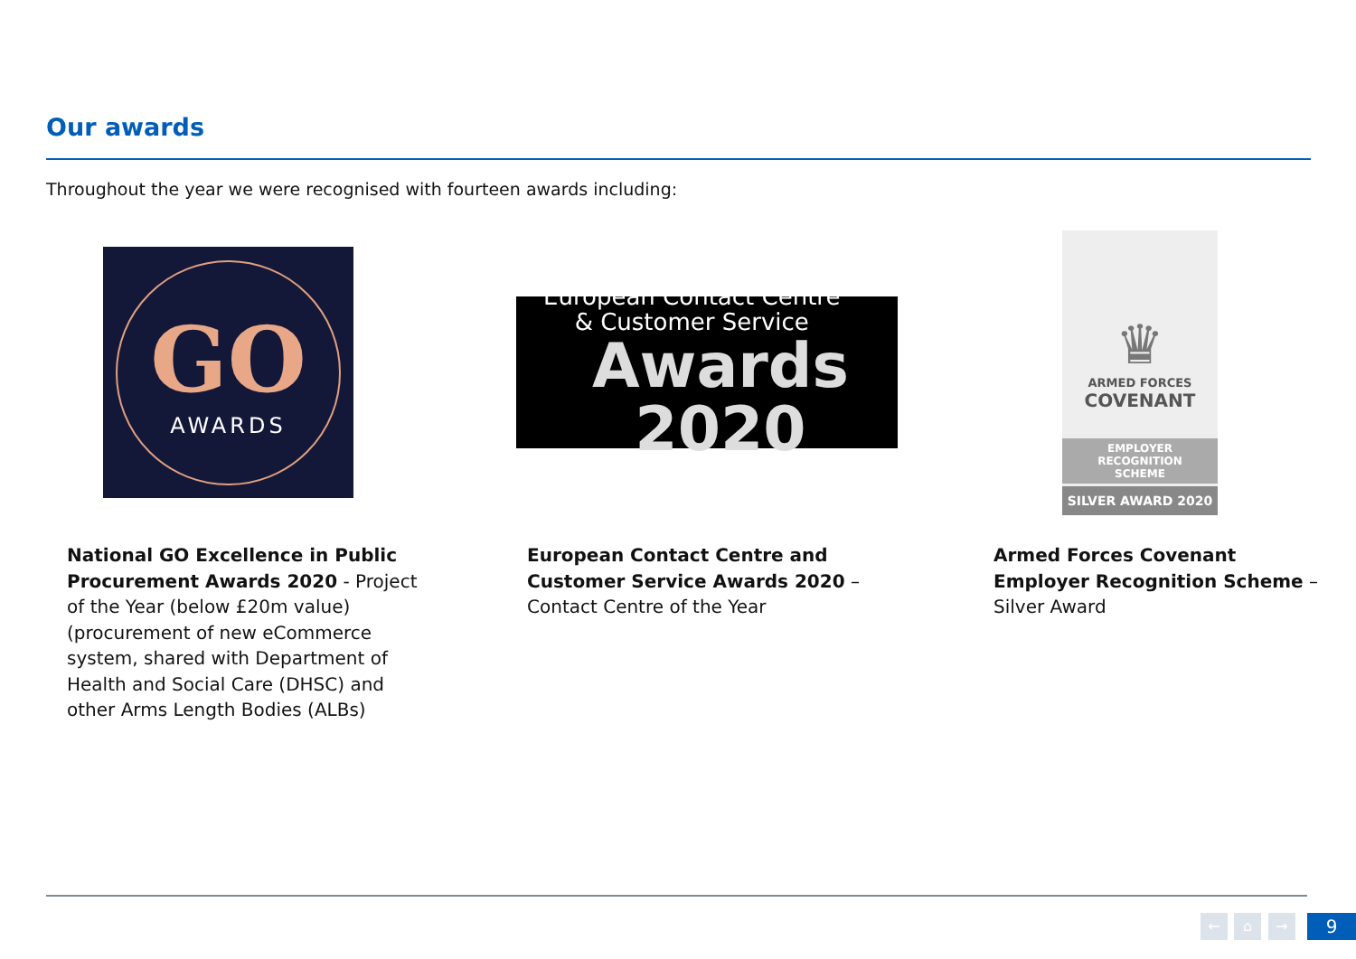Our awards
Throughout the year we were recognised with fourteen awards including:
GO
AWARDS
European Contact Centre
& Customer Service
Awards 2020
♛
ARMED FORCES
COVENANT
EMPLOYER
RECOGNITION
SCHEME
SILVER AWARD 2020
National GO Excellence in Public Procurement Awards 2020 - Project of the Year (below £20m value) (procurement of new eCommerce system, shared with Department of Health and Social Care (DHSC) and other Arms Length Bodies (ALBs)
European Contact Centre and Customer Service Awards 2020 – Contact Centre of the Year
Armed Forces Covenant Employer Recognition Scheme – Silver Award
← ⌂ → 9